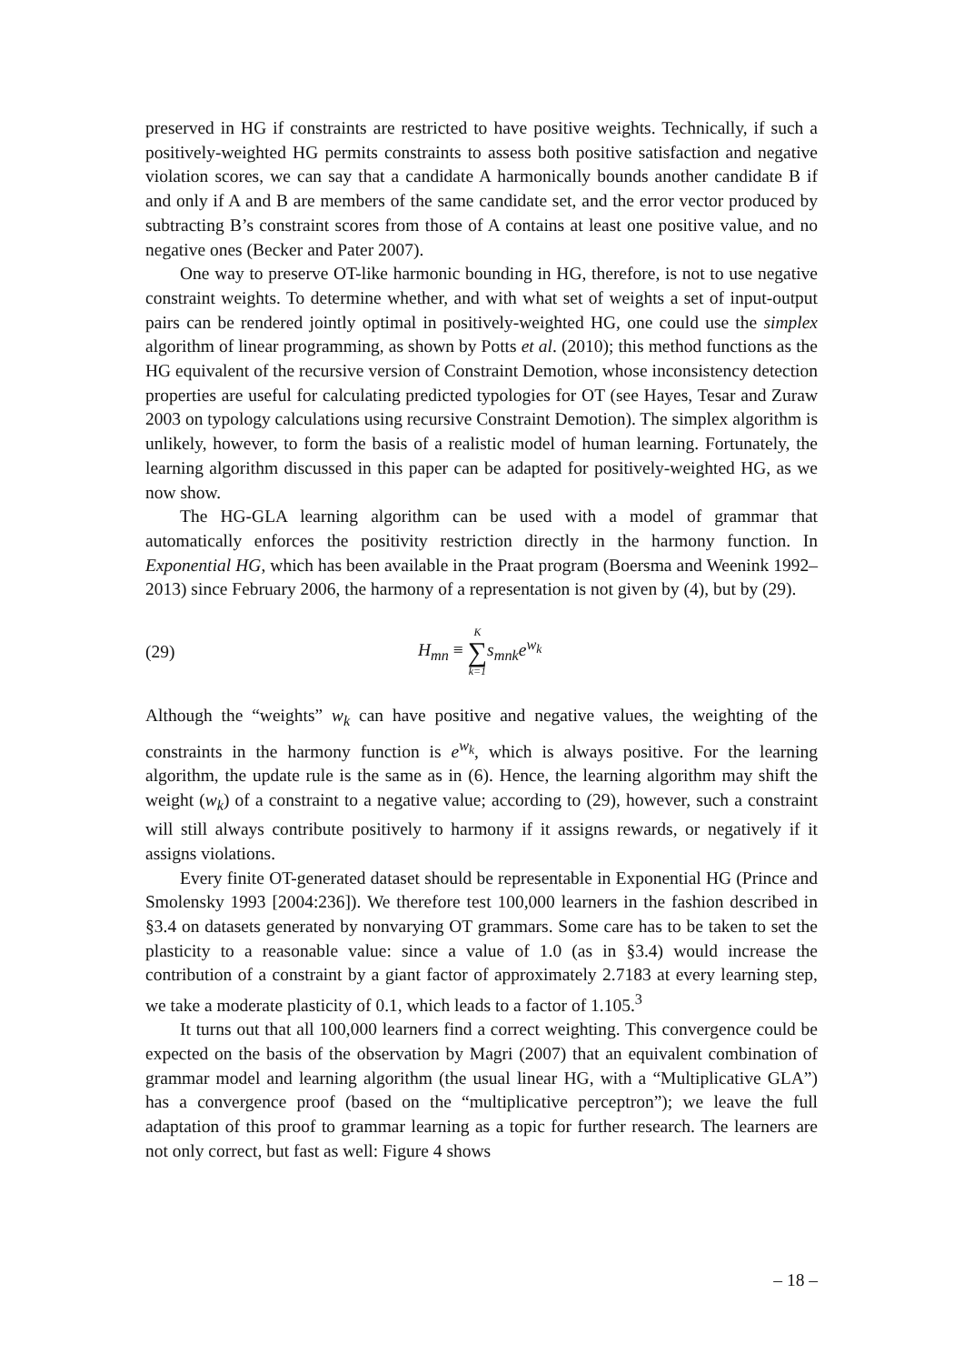preserved in HG if constraints are restricted to have positive weights. Technically, if such a positively-weighted HG permits constraints to assess both positive satisfaction and negative violation scores, we can say that a candidate A harmonically bounds another candidate B if and only if A and B are members of the same candidate set, and the error vector produced by subtracting B’s constraint scores from those of A contains at least one positive value, and no negative ones (Becker and Pater 2007).
One way to preserve OT-like harmonic bounding in HG, therefore, is not to use negative constraint weights. To determine whether, and with what set of weights a set of input-output pairs can be rendered jointly optimal in positively-weighted HG, one could use the simplex algorithm of linear programming, as shown by Potts et al. (2010); this method functions as the HG equivalent of the recursive version of Constraint Demotion, whose inconsistency detection properties are useful for calculating predicted typologies for OT (see Hayes, Tesar and Zuraw 2003 on typology calculations using recursive Constraint Demotion). The simplex algorithm is unlikely, however, to form the basis of a realistic model of human learning. Fortunately, the learning algorithm discussed in this paper can be adapted for positively-weighted HG, as we now show.
The HG-GLA learning algorithm can be used with a model of grammar that automatically enforces the positivity restriction directly in the harmony function. In Exponential HG, which has been available in the Praat program (Boersma and Weenink 1992–2013) since February 2006, the harmony of a representation is not given by (4), but by (29).
(29) H<sub>mn</sub> ≡ K ∑ k=1 s<sub>mnk</sub>e<sup>w<sub>k</sub></sup>
Although the “weights” w<sub>k</sub> can have positive and negative values, the weighting of the constraints in the harmony function is e<sup>w<sub>k</sub></sup>, which is always positive. For the learning algorithm, the update rule is the same as in (6). Hence, the learning algorithm may shift the weight (w<sub>k</sub>) of a constraint to a negative value; according to (29), however, such a constraint will still always contribute positively to harmony if it assigns rewards, or negatively if it assigns violations.
Every finite OT-generated dataset should be representable in Exponential HG (Prince and Smolensky 1993 [2004:236]). We therefore test 100,000 learners in the fashion described in §3.4 on datasets generated by nonvarying OT grammars. Some care has to be taken to set the plasticity to a reasonable value: since a value of 1.0 (as in §3.4) would increase the contribution of a constraint by a giant factor of approximately 2.7183 at every learning step, we take a moderate plasticity of 0.1, which leads to a factor of 1.105.<sup>3</sup>
It turns out that all 100,000 learners find a correct weighting. This convergence could be expected on the basis of the observation by Magri (2007) that an equivalent combination of grammar model and learning algorithm (the usual linear HG, with a “Multiplicative GLA”) has a convergence proof (based on the “multiplicative perceptron”); we leave the full adaptation of this proof to grammar learning as a topic for further research. The learners are not only correct, but fast as well: Figure 4 shows
– 18 –